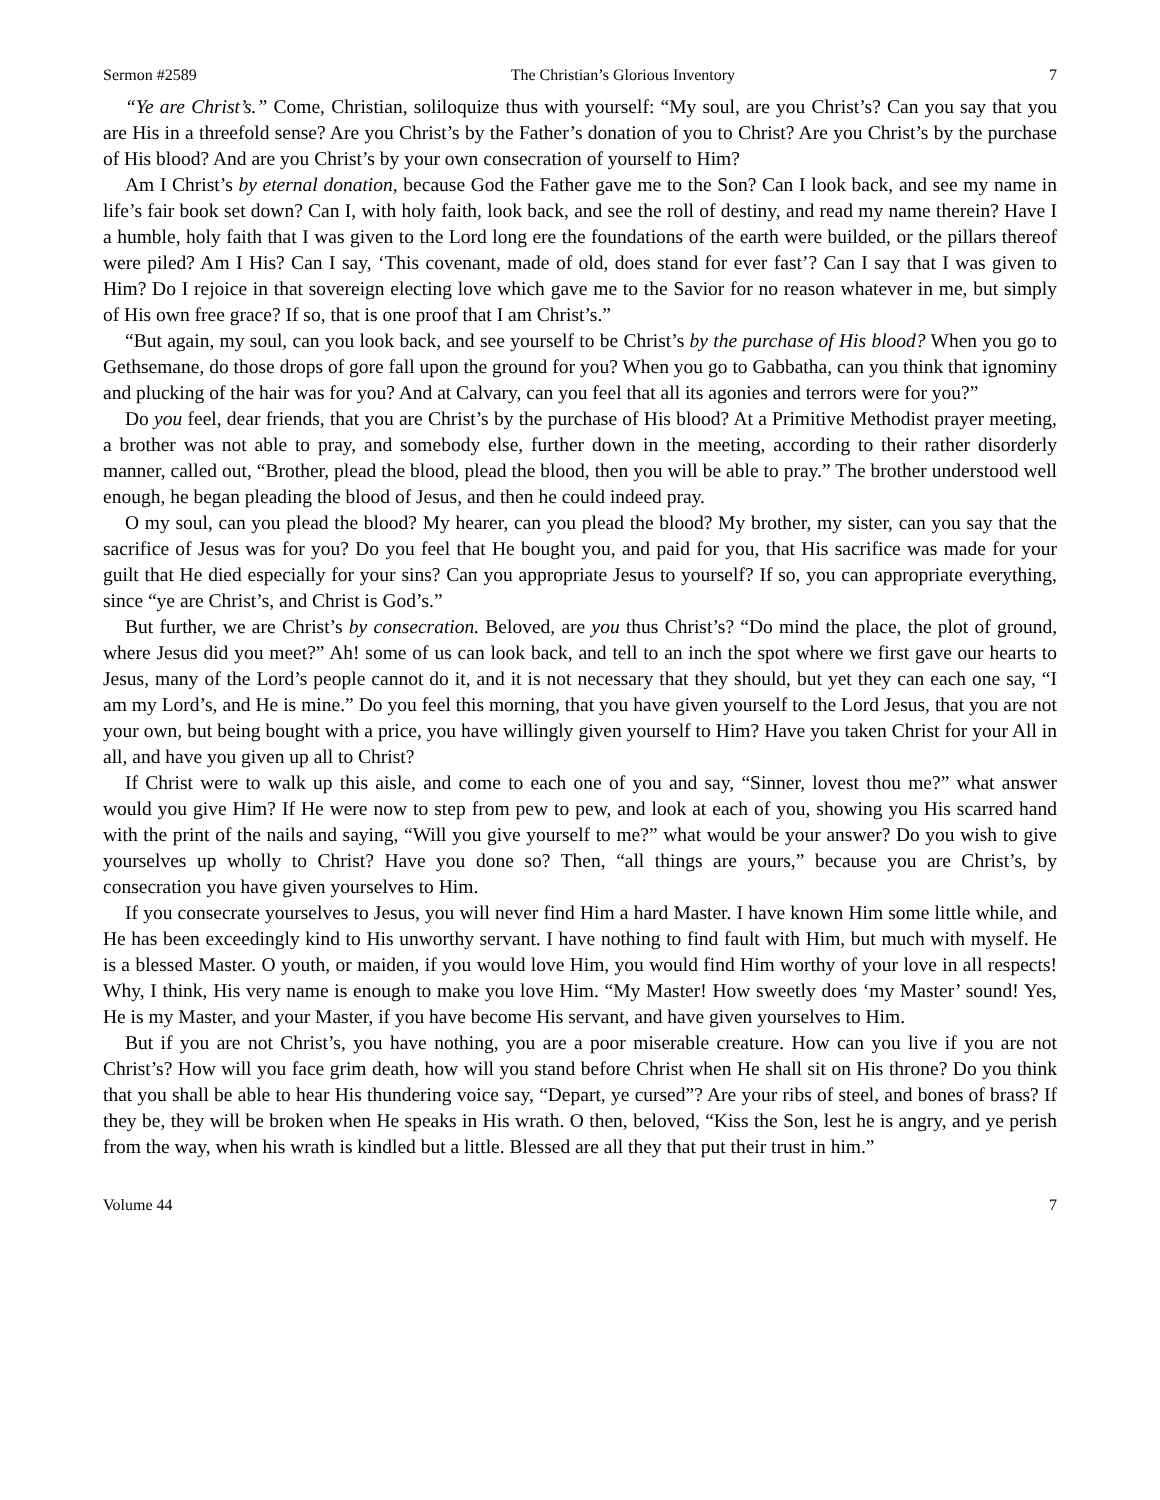Sermon #2589 The Christian’s Glorious Inventory 7
“Ye are Christ’s.” Come, Christian, soliloquize thus with yourself: “My soul, are you Christ’s? Can you say that you are His in a threefold sense? Are you Christ’s by the Father’s donation of you to Christ? Are you Christ’s by the purchase of His blood? And are you Christ’s by your own consecration of yourself to Him?
Am I Christ’s by eternal donation, because God the Father gave me to the Son? Can I look back, and see my name in life’s fair book set down? Can I, with holy faith, look back, and see the roll of destiny, and read my name therein? Have I a humble, holy faith that I was given to the Lord long ere the foundations of the earth were builded, or the pillars thereof were piled? Am I His? Can I say, ‘This covenant, made of old, does stand for ever fast’? Can I say that I was given to Him? Do I rejoice in that sovereign electing love which gave me to the Savior for no reason whatever in me, but simply of His own free grace? If so, that is one proof that I am Christ’s.”
“But again, my soul, can you look back, and see yourself to be Christ’s by the purchase of His blood? When you go to Gethsemane, do those drops of gore fall upon the ground for you? When you go to Gabbatha, can you think that ignominy and plucking of the hair was for you? And at Calvary, can you feel that all its agonies and terrors were for you?”
Do you feel, dear friends, that you are Christ’s by the purchase of His blood? At a Primitive Methodist prayer meeting, a brother was not able to pray, and somebody else, further down in the meeting, according to their rather disorderly manner, called out, “Brother, plead the blood, plead the blood, then you will be able to pray.” The brother understood well enough, he began pleading the blood of Jesus, and then he could indeed pray.
O my soul, can you plead the blood? My hearer, can you plead the blood? My brother, my sister, can you say that the sacrifice of Jesus was for you? Do you feel that He bought you, and paid for you, that His sacrifice was made for your guilt that He died especially for your sins? Can you appropriate Jesus to yourself? If so, you can appropriate everything, since “ye are Christ’s, and Christ is God’s.”
But further, we are Christ’s by consecration. Beloved, are you thus Christ’s? “Do mind the place, the plot of ground, where Jesus did you meet?” Ah! some of us can look back, and tell to an inch the spot where we first gave our hearts to Jesus, many of the Lord’s people cannot do it, and it is not necessary that they should, but yet they can each one say, “I am my Lord’s, and He is mine.” Do you feel this morning, that you have given yourself to the Lord Jesus, that you are not your own, but being bought with a price, you have willingly given yourself to Him? Have you taken Christ for your All in all, and have you given up all to Christ?
If Christ were to walk up this aisle, and come to each one of you and say, “Sinner, lovest thou me?” what answer would you give Him? If He were now to step from pew to pew, and look at each of you, showing you His scarred hand with the print of the nails and saying, “Will you give yourself to me?” what would be your answer? Do you wish to give yourselves up wholly to Christ? Have you done so? Then, “all things are yours,” because you are Christ’s, by consecration you have given yourselves to Him.
If you consecrate yourselves to Jesus, you will never find Him a hard Master. I have known Him some little while, and He has been exceedingly kind to His unworthy servant. I have nothing to find fault with Him, but much with myself. He is a blessed Master. O youth, or maiden, if you would love Him, you would find Him worthy of your love in all respects! Why, I think, His very name is enough to make you love Him. “My Master! How sweetly does ‘my Master’ sound! Yes, He is my Master, and your Master, if you have become His servant, and have given yourselves to Him.
But if you are not Christ’s, you have nothing, you are a poor miserable creature. How can you live if you are not Christ’s? How will you face grim death, how will you stand before Christ when He shall sit on His throne? Do you think that you shall be able to hear His thundering voice say, “Depart, ye cursed”? Are your ribs of steel, and bones of brass? If they be, they will be broken when He speaks in His wrath. O then, beloved, “Kiss the Son, lest he is angry, and ye perish from the way, when his wrath is kindled but a little. Blessed are all they that put their trust in him.”
Volume 44 7